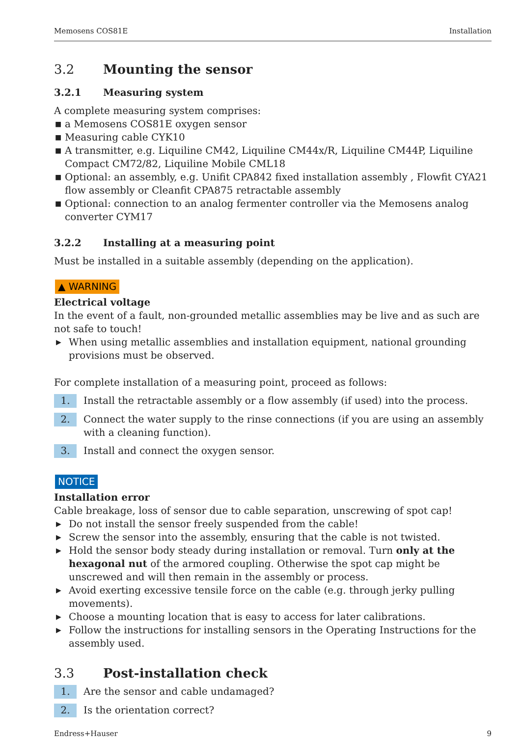Memosens COS81E Installation
3.2 Mounting the sensor
3.2.1 Measuring system
A complete measuring system comprises:
■ a Memosens COS81E oxygen sensor
■ Measuring cable CYK10
■ A transmitter, e.g. Liquiline CM42, Liquiline CM44x/R, Liquiline CM44P, Liquiline Compact CM72/82, Liquiline Mobile CML18
■ Optional: an assembly, e.g. Unifit CPA842 fixed installation assembly , Flowfit CYA21 flow assembly or Cleanfit CPA875 retractable assembly
■ Optional: connection to an analog fermenter controller via the Memosens analog converter CYM17
3.2.2 Installing at a measuring point
Must be installed in a suitable assembly (depending on the application).
▲ WARNING
Electrical voltage
In the event of a fault, non-grounded metallic assemblies may be live and as such are not safe to touch!
▶ When using metallic assemblies and installation equipment, national grounding provisions must be observed.
For complete installation of a measuring point, proceed as follows:
1. Install the retractable assembly or a flow assembly (if used) into the process.
2. Connect the water supply to the rinse connections (if you are using an assembly with a cleaning function).
3. Install and connect the oxygen sensor.
NOTICE
Installation error
Cable breakage, loss of sensor due to cable separation, unscrewing of spot cap!
▶ Do not install the sensor freely suspended from the cable!
▶ Screw the sensor into the assembly, ensuring that the cable is not twisted.
▶ Hold the sensor body steady during installation or removal. Turn only at the hexagonal nut of the armored coupling. Otherwise the spot cap might be unscrewed and will then remain in the assembly or process.
▶ Avoid exerting excessive tensile force on the cable (e.g. through jerky pulling movements).
▶ Choose a mounting location that is easy to access for later calibrations.
▶ Follow the instructions for installing sensors in the Operating Instructions for the assembly used.
3.3 Post-installation check
1. Are the sensor and cable undamaged?
2. Is the orientation correct?
Endress+Hauser 9